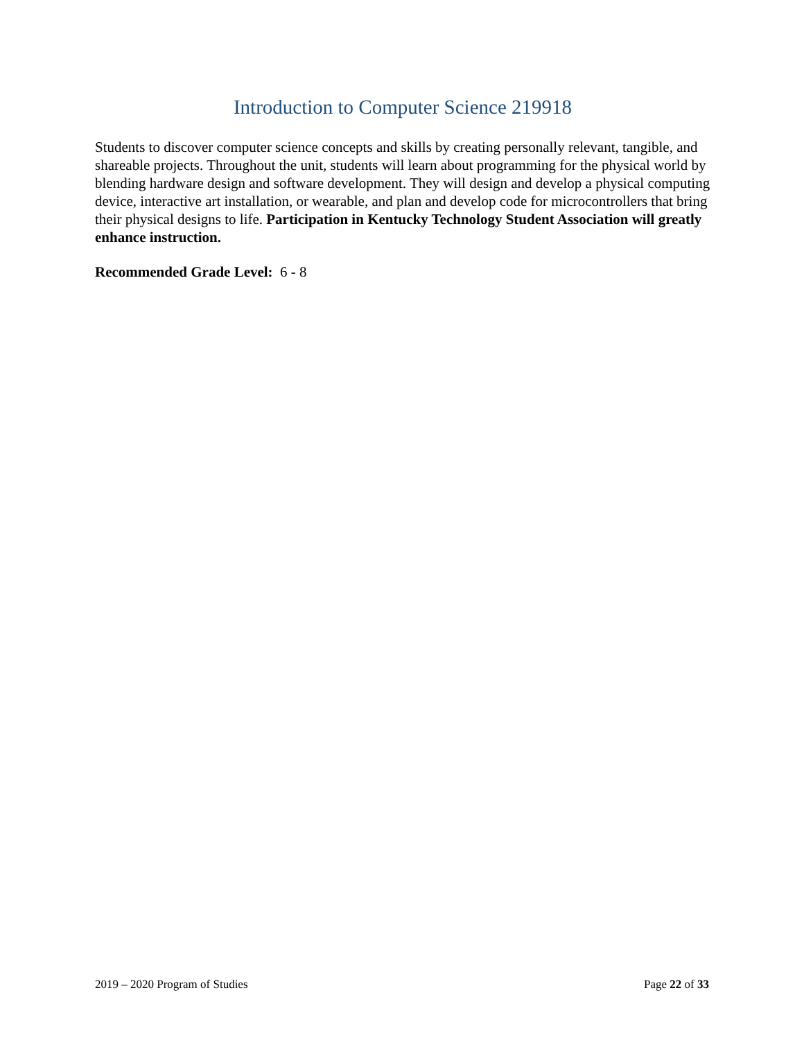Introduction to Computer Science 219918
Students to discover computer science concepts and skills by creating personally relevant, tangible, and shareable projects. Throughout the unit, students will learn about programming for the physical world by blending hardware design and software development. They will design and develop a physical computing device, interactive art installation, or wearable, and plan and develop code for microcontrollers that bring their physical designs to life. Participation in Kentucky Technology Student Association will greatly enhance instruction.
Recommended Grade Level: 6 - 8
2019 – 2020 Program of Studies Page 22 of 33